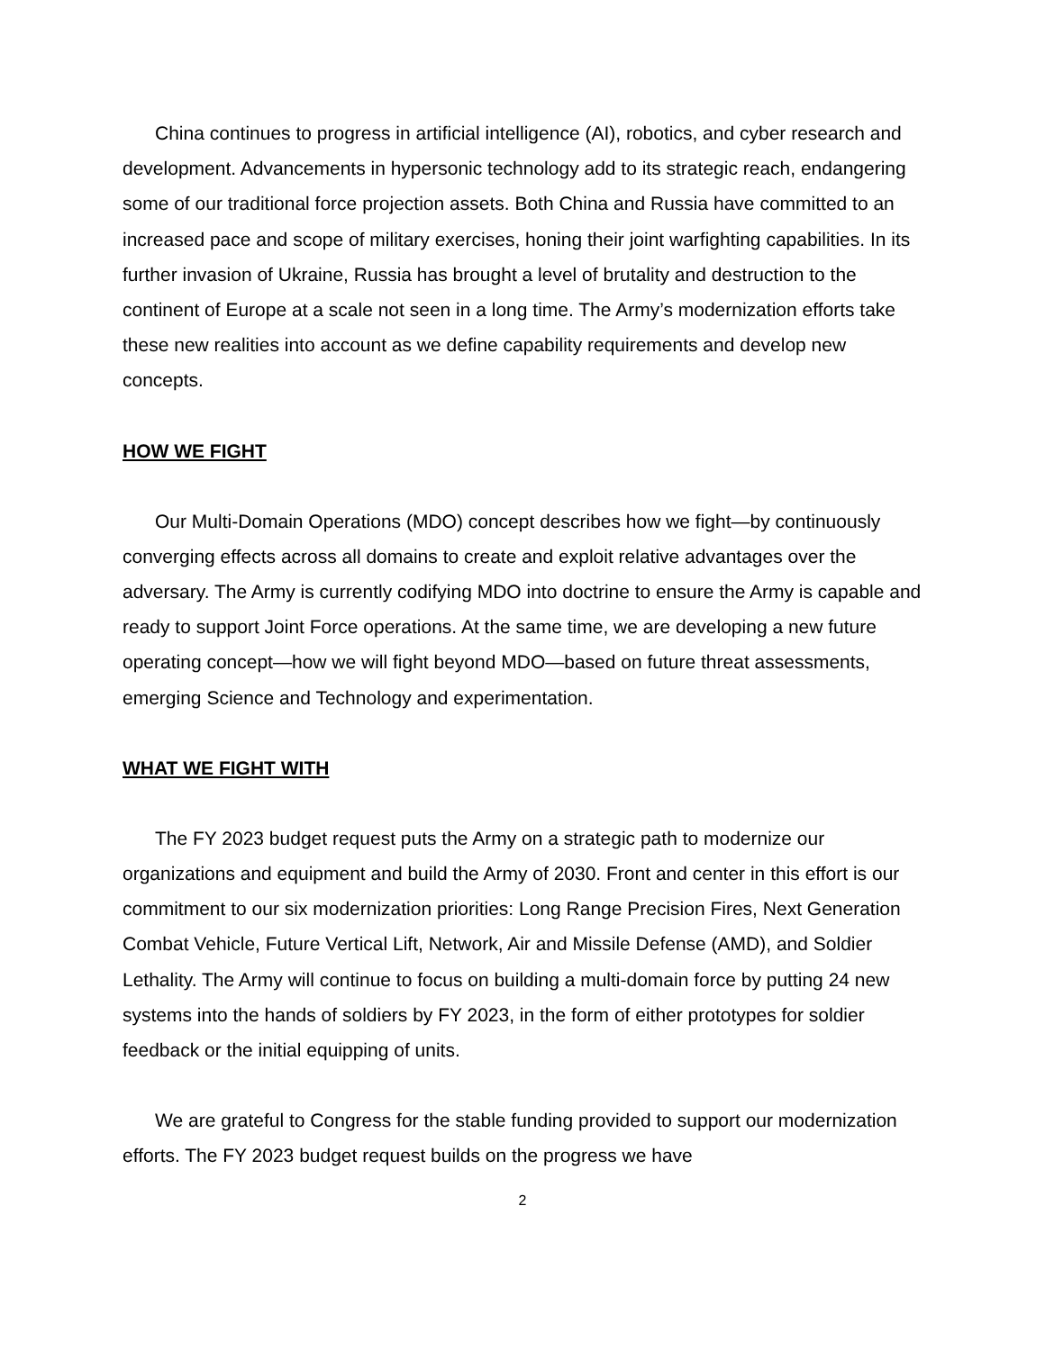China continues to progress in artificial intelligence (AI), robotics, and cyber research and development. Advancements in hypersonic technology add to its strategic reach, endangering some of our traditional force projection assets. Both China and Russia have committed to an increased pace and scope of military exercises, honing their joint warfighting capabilities. In its further invasion of Ukraine, Russia has brought a level of brutality and destruction to the continent of Europe at a scale not seen in a long time. The Army’s modernization efforts take these new realities into account as we define capability requirements and develop new concepts.
HOW WE FIGHT
Our Multi-Domain Operations (MDO) concept describes how we fight—by continuously converging effects across all domains to create and exploit relative advantages over the adversary. The Army is currently codifying MDO into doctrine to ensure the Army is capable and ready to support Joint Force operations. At the same time, we are developing a new future operating concept—how we will fight beyond MDO—based on future threat assessments, emerging Science and Technology and experimentation.
WHAT WE FIGHT WITH
The FY 2023 budget request puts the Army on a strategic path to modernize our organizations and equipment and build the Army of 2030. Front and center in this effort is our commitment to our six modernization priorities: Long Range Precision Fires, Next Generation Combat Vehicle, Future Vertical Lift, Network, Air and Missile Defense (AMD), and Soldier Lethality. The Army will continue to focus on building a multi-domain force by putting 24 new systems into the hands of soldiers by FY 2023, in the form of either prototypes for soldier feedback or the initial equipping of units.
We are grateful to Congress for the stable funding provided to support our modernization efforts. The FY 2023 budget request builds on the progress we have
2